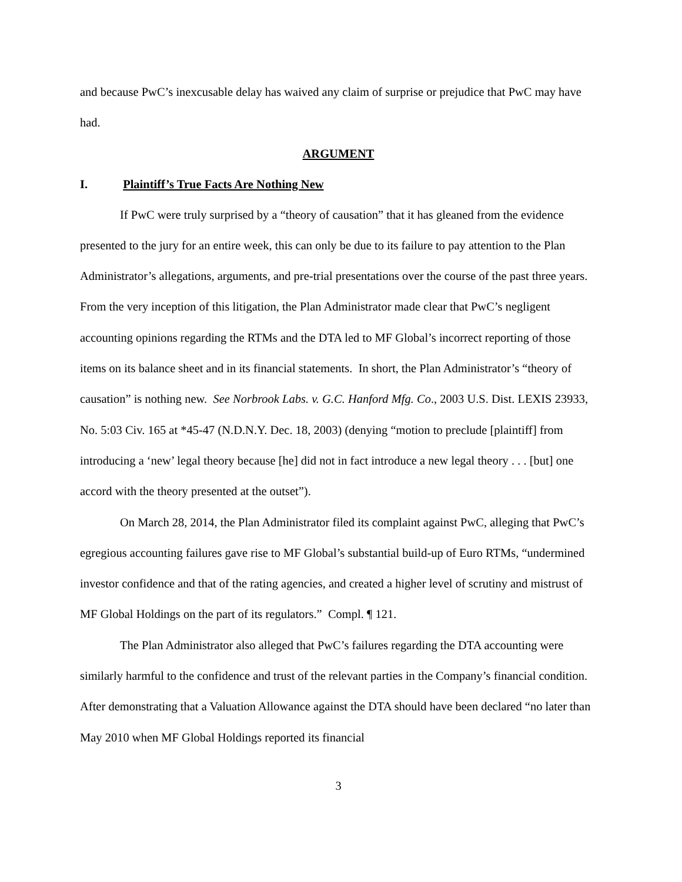and because PwC’s inexcusable delay has waived any claim of surprise or prejudice that PwC may have had.
ARGUMENT
I. Plaintiff’s True Facts Are Nothing New
If PwC were truly surprised by a “theory of causation” that it has gleaned from the evidence presented to the jury for an entire week, this can only be due to its failure to pay attention to the Plan Administrator’s allegations, arguments, and pre-trial presentations over the course of the past three years. From the very inception of this litigation, the Plan Administrator made clear that PwC’s negligent accounting opinions regarding the RTMs and the DTA led to MF Global’s incorrect reporting of those items on its balance sheet and in its financial statements. In short, the Plan Administrator’s “theory of causation” is nothing new. See Norbrook Labs. v. G.C. Hanford Mfg. Co., 2003 U.S. Dist. LEXIS 23933, No. 5:03 Civ. 165 at *45-47 (N.D.N.Y. Dec. 18, 2003) (denying “motion to preclude [plaintiff] from introducing a ‘new’ legal theory because [he] did not in fact introduce a new legal theory . . . [but] one accord with the theory presented at the outset”).
On March 28, 2014, the Plan Administrator filed its complaint against PwC, alleging that PwC’s egregious accounting failures gave rise to MF Global’s substantial build-up of Euro RTMs, “undermined investor confidence and that of the rating agencies, and created a higher level of scrutiny and mistrust of MF Global Holdings on the part of its regulators.” Compl. ¶ 121.
The Plan Administrator also alleged that PwC’s failures regarding the DTA accounting were similarly harmful to the confidence and trust of the relevant parties in the Company’s financial condition. After demonstrating that a Valuation Allowance against the DTA should have been declared “no later than May 2010 when MF Global Holdings reported its financial
3